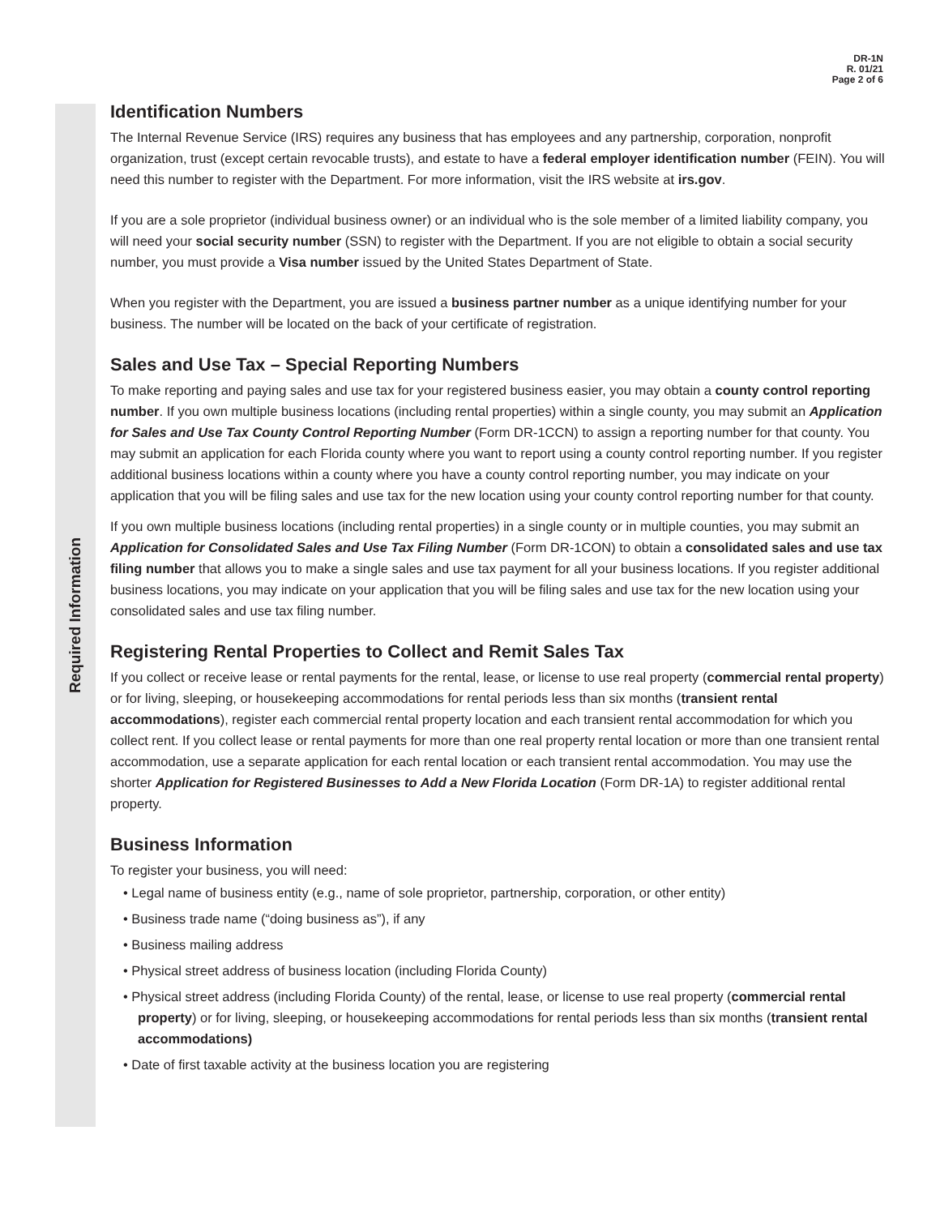DR-1N
R. 01/21
Page 2 of 6
Required Information
Identification Numbers
The Internal Revenue Service (IRS) requires any business that has employees and any partnership, corporation, nonprofit organization, trust (except certain revocable trusts), and estate to have a federal employer identification number (FEIN). You will need this number to register with the Department. For more information, visit the IRS website at irs.gov.
If you are a sole proprietor (individual business owner) or an individual who is the sole member of a limited liability company, you will need your social security number (SSN) to register with the Department. If you are not eligible to obtain a social security number, you must provide a Visa number issued by the United States Department of State.
When you register with the Department, you are issued a business partner number as a unique identifying number for your business. The number will be located on the back of your certificate of registration.
Sales and Use Tax – Special Reporting Numbers
To make reporting and paying sales and use tax for your registered business easier, you may obtain a county control reporting number. If you own multiple business locations (including rental properties) within a single county, you may submit an Application for Sales and Use Tax County Control Reporting Number (Form DR-1CCN) to assign a reporting number for that county. You may submit an application for each Florida county where you want to report using a county control reporting number. If you register additional business locations within a county where you have a county control reporting number, you may indicate on your application that you will be filing sales and use tax for the new location using your county control reporting number for that county.
If you own multiple business locations (including rental properties) in a single county or in multiple counties, you may submit an Application for Consolidated Sales and Use Tax Filing Number (Form DR-1CON) to obtain a consolidated sales and use tax filing number that allows you to make a single sales and use tax payment for all your business locations. If you register additional business locations, you may indicate on your application that you will be filing sales and use tax for the new location using your consolidated sales and use tax filing number.
Registering Rental Properties to Collect and Remit Sales Tax
If you collect or receive lease or rental payments for the rental, lease, or license to use real property (commercial rental property) or for living, sleeping, or housekeeping accommodations for rental periods less than six months (transient rental accommodations), register each commercial rental property location and each transient rental accommodation for which you collect rent. If you collect lease or rental payments for more than one real property rental location or more than one transient rental accommodation, use a separate application for each rental location or each transient rental accommodation. You may use the shorter Application for Registered Businesses to Add a New Florida Location (Form DR-1A) to register additional rental property.
Business Information
To register your business, you will need:
• Legal name of business entity (e.g., name of sole proprietor, partnership, corporation, or other entity)
• Business trade name (“doing business as”), if any
• Business mailing address
• Physical street address of business location (including Florida County)
• Physical street address (including Florida County) of the rental, lease, or license to use real property (commercial rental property) or for living, sleeping, or housekeeping accommodations for rental periods less than six months (transient rental accommodations)
• Date of first taxable activity at the business location you are registering